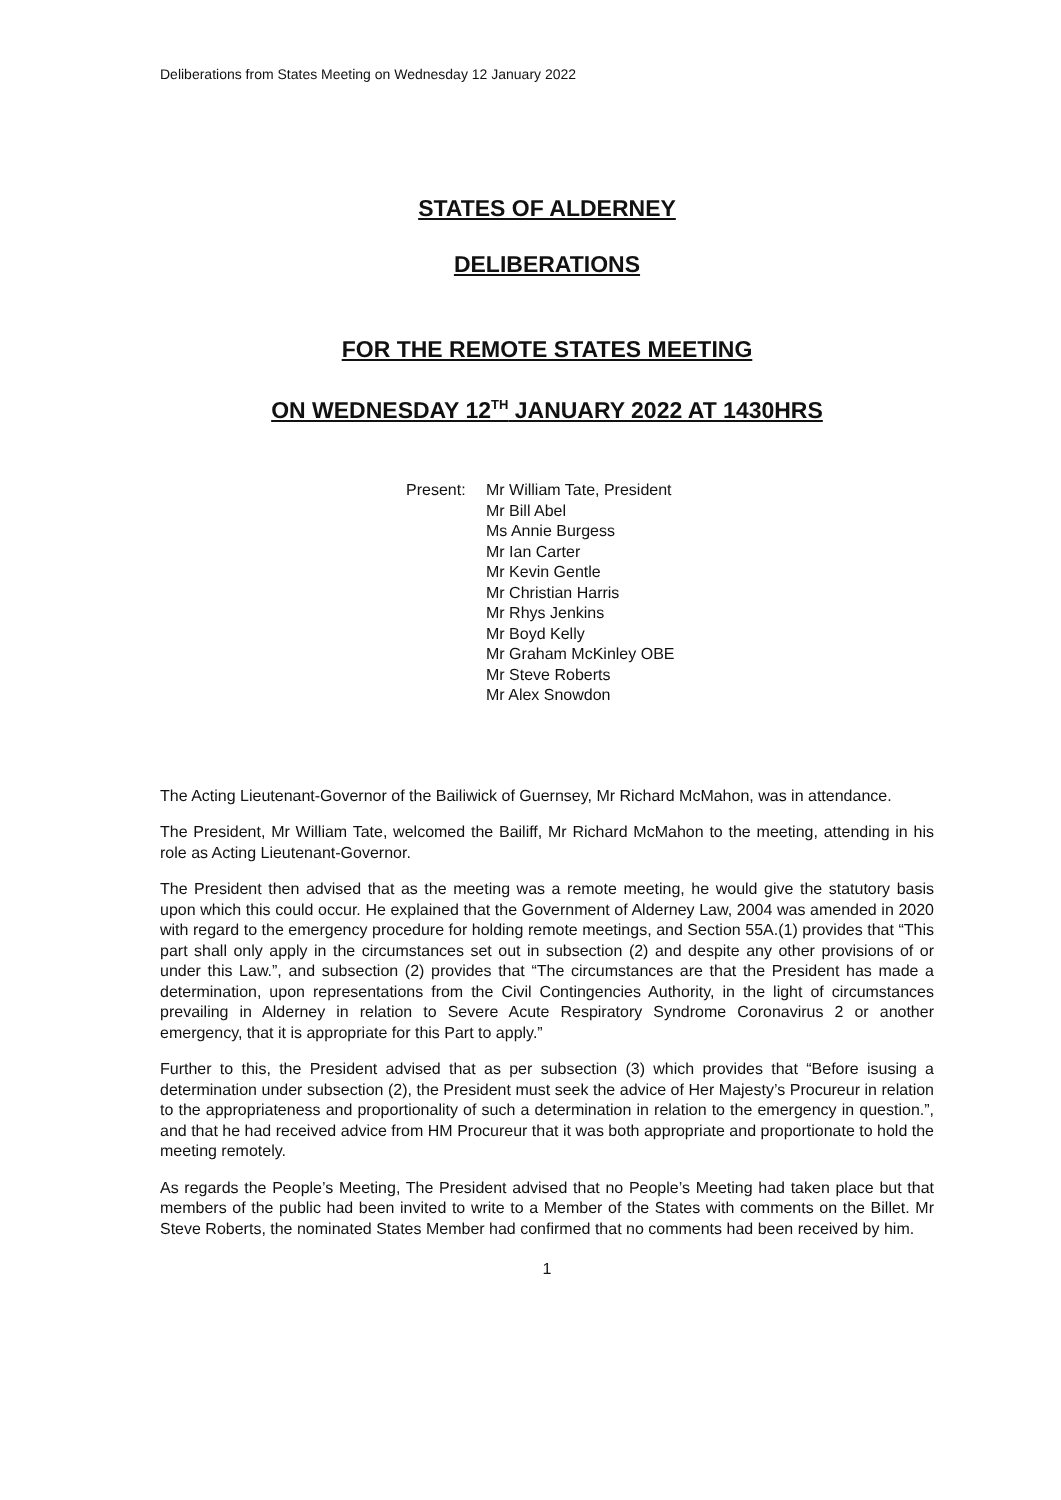Deliberations from States Meeting on Wednesday 12 January 2022
STATES OF ALDERNEY
DELIBERATIONS
FOR THE REMOTE STATES MEETING
ON WEDNESDAY 12<sup>TH</sup> JANUARY 2022 AT 1430HRS
Present: Mr William Tate, President
Mr Bill Abel
Ms Annie Burgess
Mr Ian Carter
Mr Kevin Gentle
Mr Christian Harris
Mr Rhys Jenkins
Mr Boyd Kelly
Mr Graham McKinley OBE
Mr Steve Roberts
Mr Alex Snowdon
The Acting Lieutenant-Governor of the Bailiwick of Guernsey, Mr Richard McMahon, was in attendance.
The President, Mr William Tate, welcomed the Bailiff, Mr Richard McMahon to the meeting, attending in his role as Acting Lieutenant-Governor.
The President then advised that as the meeting was a remote meeting, he would give the statutory basis upon which this could occur. He explained that the Government of Alderney Law, 2004 was amended in 2020 with regard to the emergency procedure for holding remote meetings, and Section 55A.(1) provides that “This part shall only apply in the circumstances set out in subsection (2) and despite any other provisions of or under this Law.”, and subsection (2) provides that “The circumstances are that the President has made a determination, upon representations from the Civil Contingencies Authority, in the light of circumstances prevailing in Alderney in relation to Severe Acute Respiratory Syndrome Coronavirus 2 or another emergency, that it is appropriate for this Part to apply.”
Further to this, the President advised that as per subsection (3) which provides that “Before isusing a determination under subsection (2), the President must seek the advice of Her Majesty’s Procureur in relation to the appropriateness and proportionality of such a determination in relation to the emergency in question.”, and that he had received advice from HM Procureur that it was both appropriate and proportionate to hold the meeting remotely.
As regards the People’s Meeting, The President advised that no People’s Meeting had taken place but that members of the public had been invited to write to a Member of the States with comments on the Billet. Mr Steve Roberts, the nominated States Member had confirmed that no comments had been received by him.
1